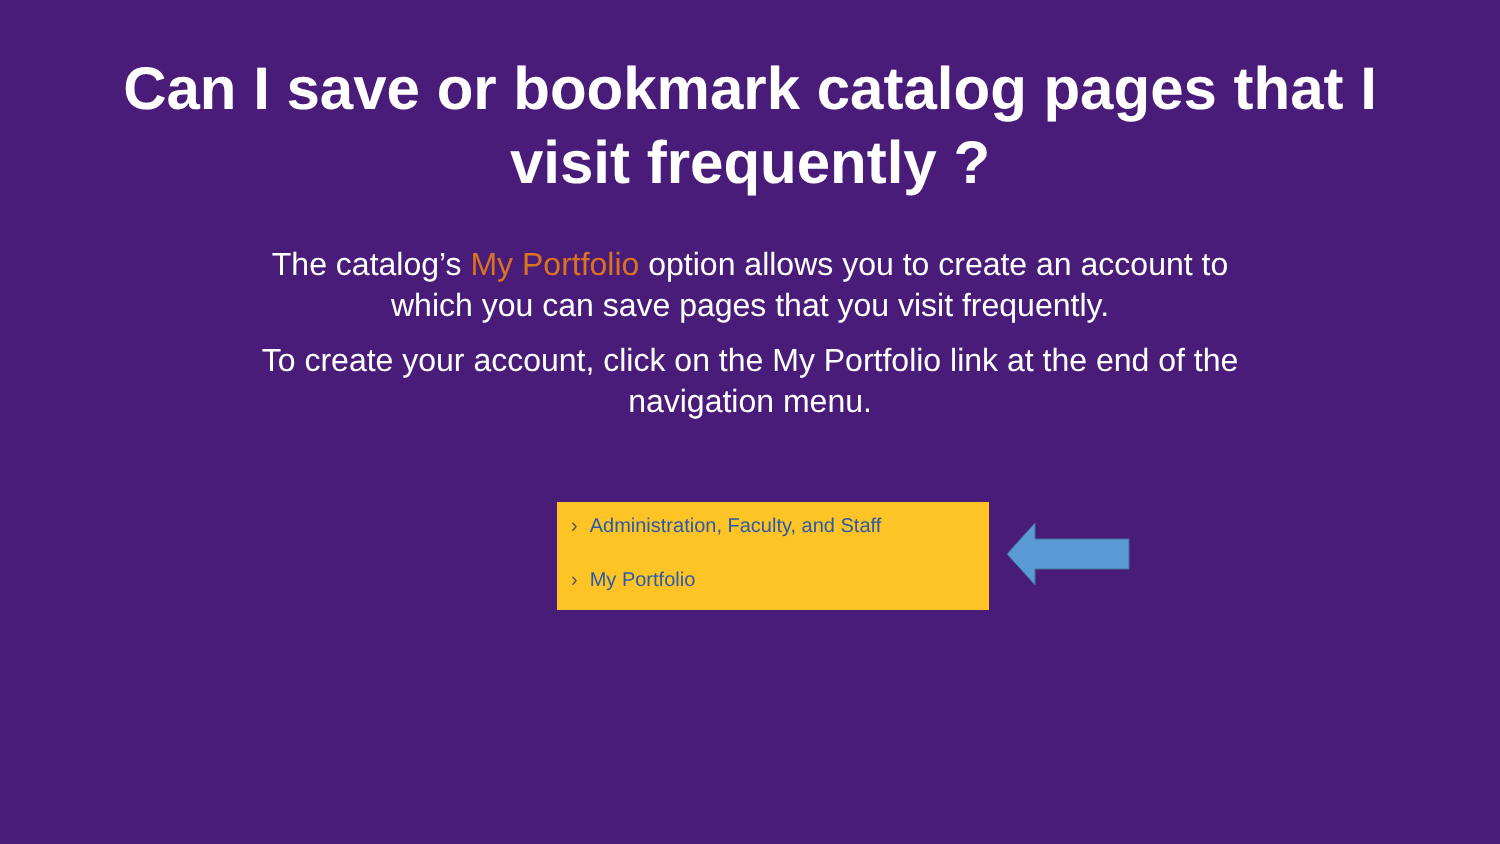Can I save or bookmark catalog pages that I
visit frequently ?
The catalog’s My Portfolio option allows you to create an account to which you can save pages that you visit frequently.
To create your account, click on the My Portfolio link at the end of the navigation menu.
› Administration, Faculty, and Staff
› My Portfolio